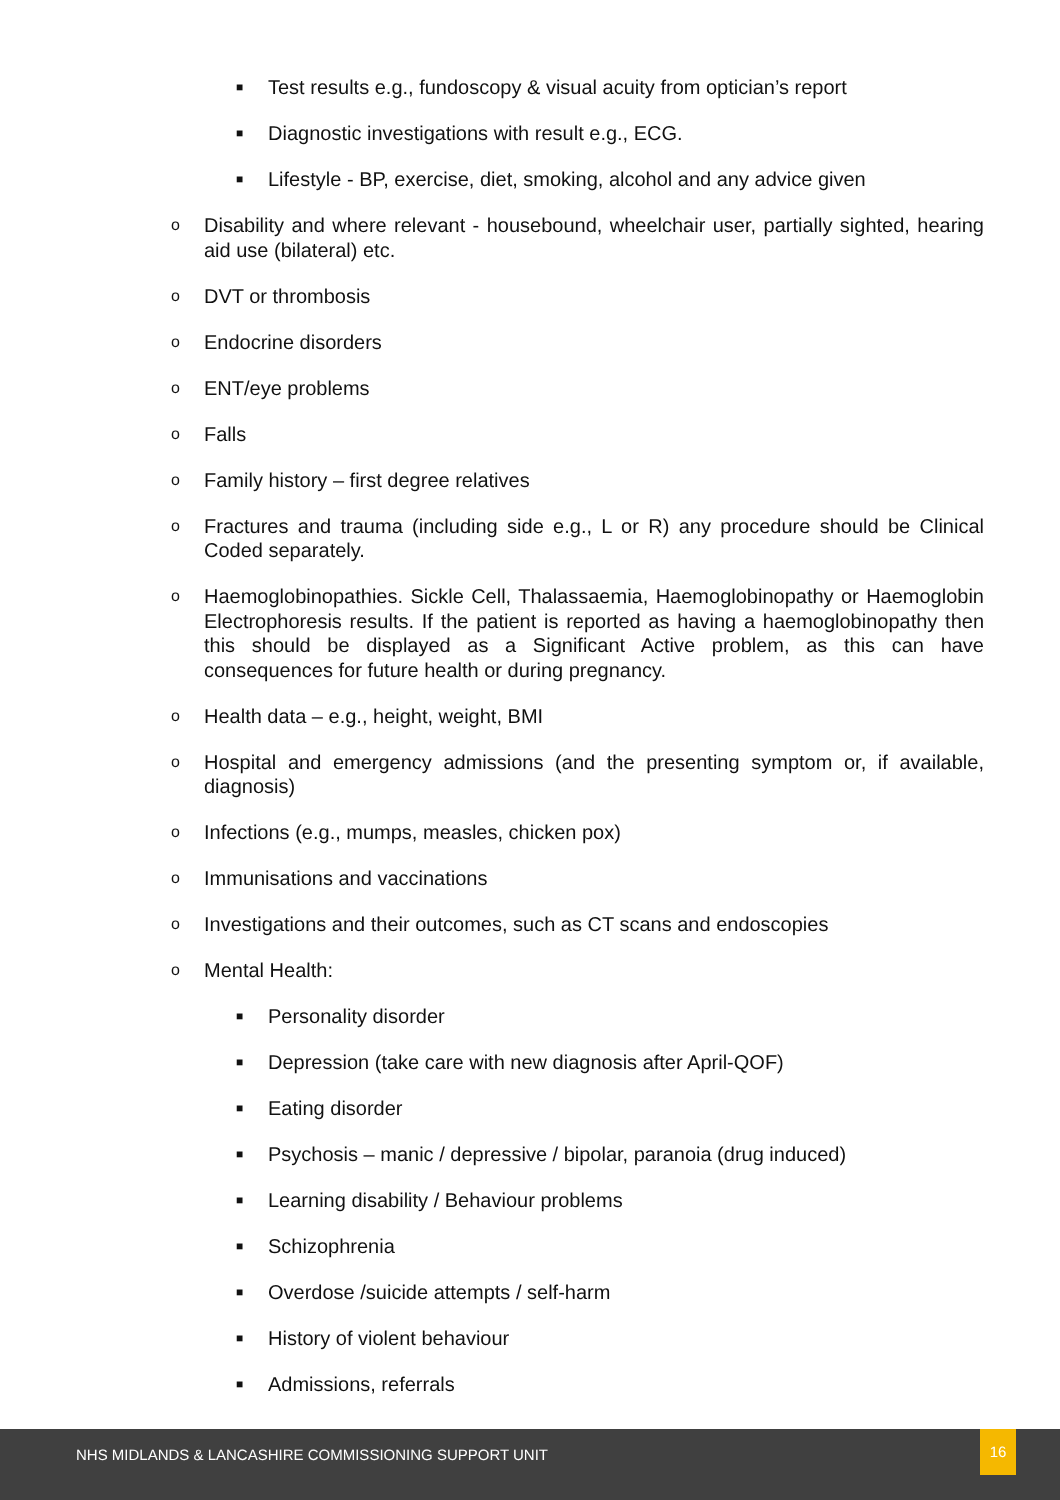■ Test results e.g., fundoscopy & visual acuity from optician’s report
■ Diagnostic investigations with result e.g., ECG.
■ Lifestyle - BP, exercise, diet, smoking, alcohol and any advice given
o Disability and where relevant - housebound, wheelchair user, partially sighted, hearing aid use (bilateral) etc.
o DVT or thrombosis
o Endocrine disorders
o ENT/eye problems
o Falls
o Family history – first degree relatives
o Fractures and trauma (including side e.g., L or R) any procedure should be Clinical Coded separately.
o Haemoglobinopathies. Sickle Cell, Thalassaemia, Haemoglobinopathy or Haemoglobin Electrophoresis results. If the patient is reported as having a haemoglobinopathy then this should be displayed as a Significant Active problem, as this can have consequences for future health or during pregnancy.
o Health data – e.g., height, weight, BMI
o Hospital and emergency admissions (and the presenting symptom or, if available, diagnosis)
o Infections (e.g., mumps, measles, chicken pox)
o Immunisations and vaccinations
o Investigations and their outcomes, such as CT scans and endoscopies
o Mental Health:
■ Personality disorder
■ Depression (take care with new diagnosis after April-QOF)
■ Eating disorder
■ Psychosis – manic / depressive / bipolar, paranoia (drug induced)
■ Learning disability / Behaviour problems
■ Schizophrenia
■ Overdose /suicide attempts / self-harm
■ History of violent behaviour
■ Admissions, referrals
NHS MIDLANDS & LANCASHIRE COMMISSIONING SUPPORT UNIT
16